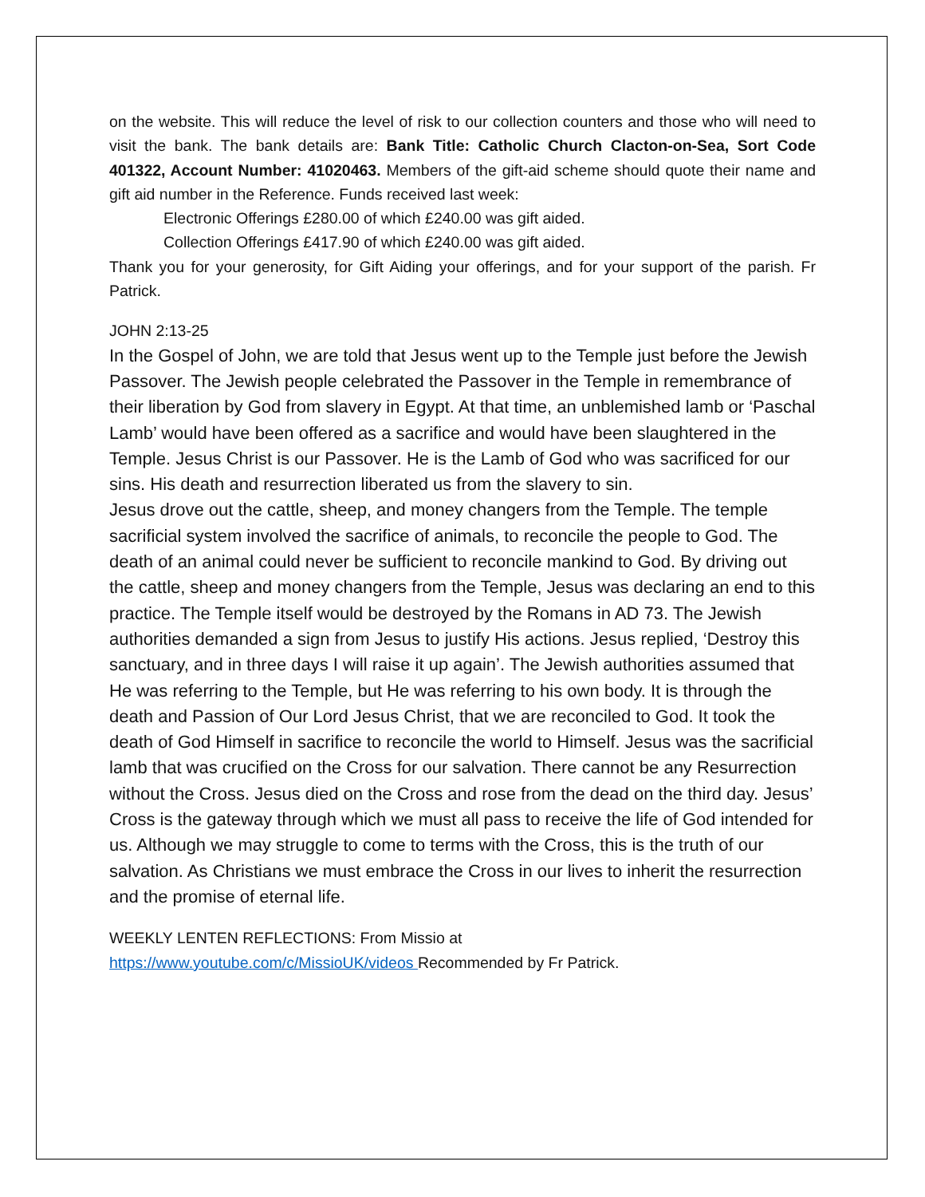on the website. This will reduce the level of risk to our collection counters and those who will need to visit the bank. The bank details are: Bank Title: Catholic Church Clacton-on-Sea, Sort Code 401322, Account Number: 41020463. Members of the gift-aid scheme should quote their name and gift aid number in the Reference. Funds received last week:
Electronic Offerings £280.00 of which £240.00 was gift aided.
Collection Offerings £417.90 of which £240.00 was gift aided.
Thank you for your generosity, for Gift Aiding your offerings, and for your support of the parish. Fr Patrick.
JOHN 2:13-25
In the Gospel of John, we are told that Jesus went up to the Temple just before the Jewish Passover. The Jewish people celebrated the Passover in the Temple in remembrance of their liberation by God from slavery in Egypt. At that time, an unblemished lamb or ‘Paschal Lamb’ would have been offered as a sacrifice and would have been slaughtered in the Temple. Jesus Christ is our Passover. He is the Lamb of God who was sacrificed for our sins. His death and resurrection liberated us from the slavery to sin.
Jesus drove out the cattle, sheep, and money changers from the Temple. The temple sacrificial system involved the sacrifice of animals, to reconcile the people to God. The death of an animal could never be sufficient to reconcile mankind to God. By driving out the cattle, sheep and money changers from the Temple, Jesus was declaring an end to this practice. The Temple itself would be destroyed by the Romans in AD 73. The Jewish authorities demanded a sign from Jesus to justify His actions. Jesus replied, ‘Destroy this sanctuary, and in three days I will raise it up again’. The Jewish authorities assumed that He was referring to the Temple, but He was referring to his own body. It is through the death and Passion of Our Lord Jesus Christ, that we are reconciled to God. It took the death of God Himself in sacrifice to reconcile the world to Himself. Jesus was the sacrificial lamb that was crucified on the Cross for our salvation. There cannot be any Resurrection without the Cross. Jesus died on the Cross and rose from the dead on the third day. Jesus’ Cross is the gateway through which we must all pass to receive the life of God intended for us. Although we may struggle to come to terms with the Cross, this is the truth of our salvation. As Christians we must embrace the Cross in our lives to inherit the resurrection and the promise of eternal life.
WEEKLY LENTEN REFLECTIONS: From Missio at
https://www.youtube.com/c/MissioUK/videos Recommended by Fr Patrick.